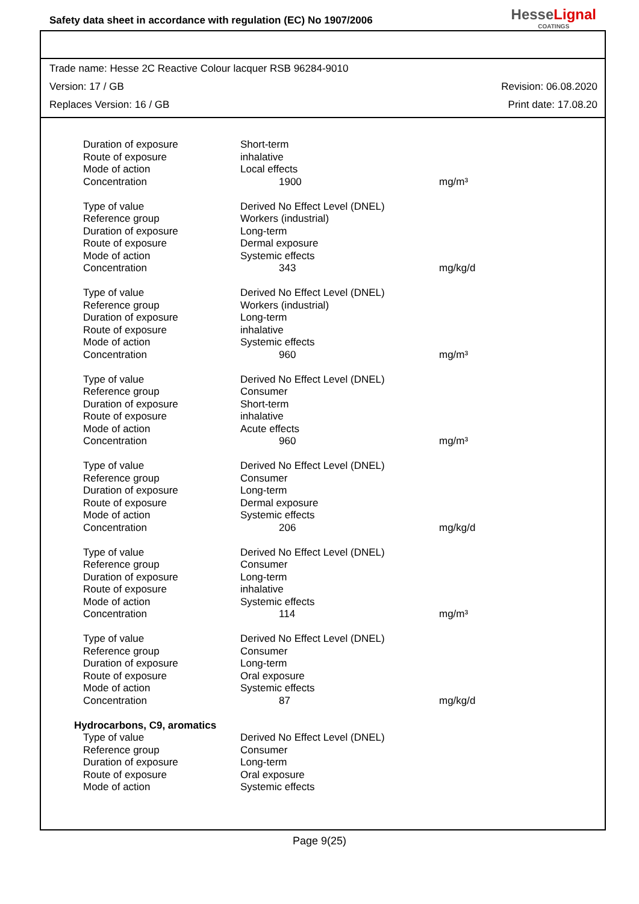Safety data sheet in accordance with regulation (EC) No 1907/2006
HesseLignal
COATINGS
Trade name: Hesse 2C Reactive Colour lacquer RSB 96284-9010
Version: 17 / GB Revision: 06.08.2020
Replaces Version: 16 / GB Print date: 17.08.20
| Duration of exposure | Short-term | |
| Route of exposure | inhalative | |
| Mode of action | Local effects | |
| Concentration | 1900 | mg/m³ |
| Type of value | Derived No Effect Level (DNEL) | |
| Reference group | Workers (industrial) | |
| Duration of exposure | Long-term | |
| Route of exposure | Dermal exposure | |
| Mode of action | Systemic effects | |
| Concentration | 343 | mg/kg/d |
| Type of value | Derived No Effect Level (DNEL) | |
| Reference group | Workers (industrial) | |
| Duration of exposure | Long-term | |
| Route of exposure | inhalative | |
| Mode of action | Systemic effects | |
| Concentration | 960 | mg/m³ |
| Type of value | Derived No Effect Level (DNEL) | |
| Reference group | Consumer | |
| Duration of exposure | Short-term | |
| Route of exposure | inhalative | |
| Mode of action | Acute effects | |
| Concentration | 960 | mg/m³ |
| Type of value | Derived No Effect Level (DNEL) | |
| Reference group | Consumer | |
| Duration of exposure | Long-term | |
| Route of exposure | Dermal exposure | |
| Mode of action | Systemic effects | |
| Concentration | 206 | mg/kg/d |
| Type of value | Derived No Effect Level (DNEL) | |
| Reference group | Consumer | |
| Duration of exposure | Long-term | |
| Route of exposure | inhalative | |
| Mode of action | Systemic effects | |
| Concentration | 114 | mg/m³ |
| Type of value | Derived No Effect Level (DNEL) | |
| Reference group | Consumer | |
| Duration of exposure | Long-term | |
| Route of exposure | Oral exposure | |
| Mode of action | Systemic effects | |
| Concentration | 87 | mg/kg/d |
| Hydrocarbons, C9, aromatics | | |
| Type of value | Derived No Effect Level (DNEL) | |
| Reference group | Consumer | |
| Duration of exposure | Long-term | |
| Route of exposure | Oral exposure | |
| Mode of action | Systemic effects | |
Page 9(25)